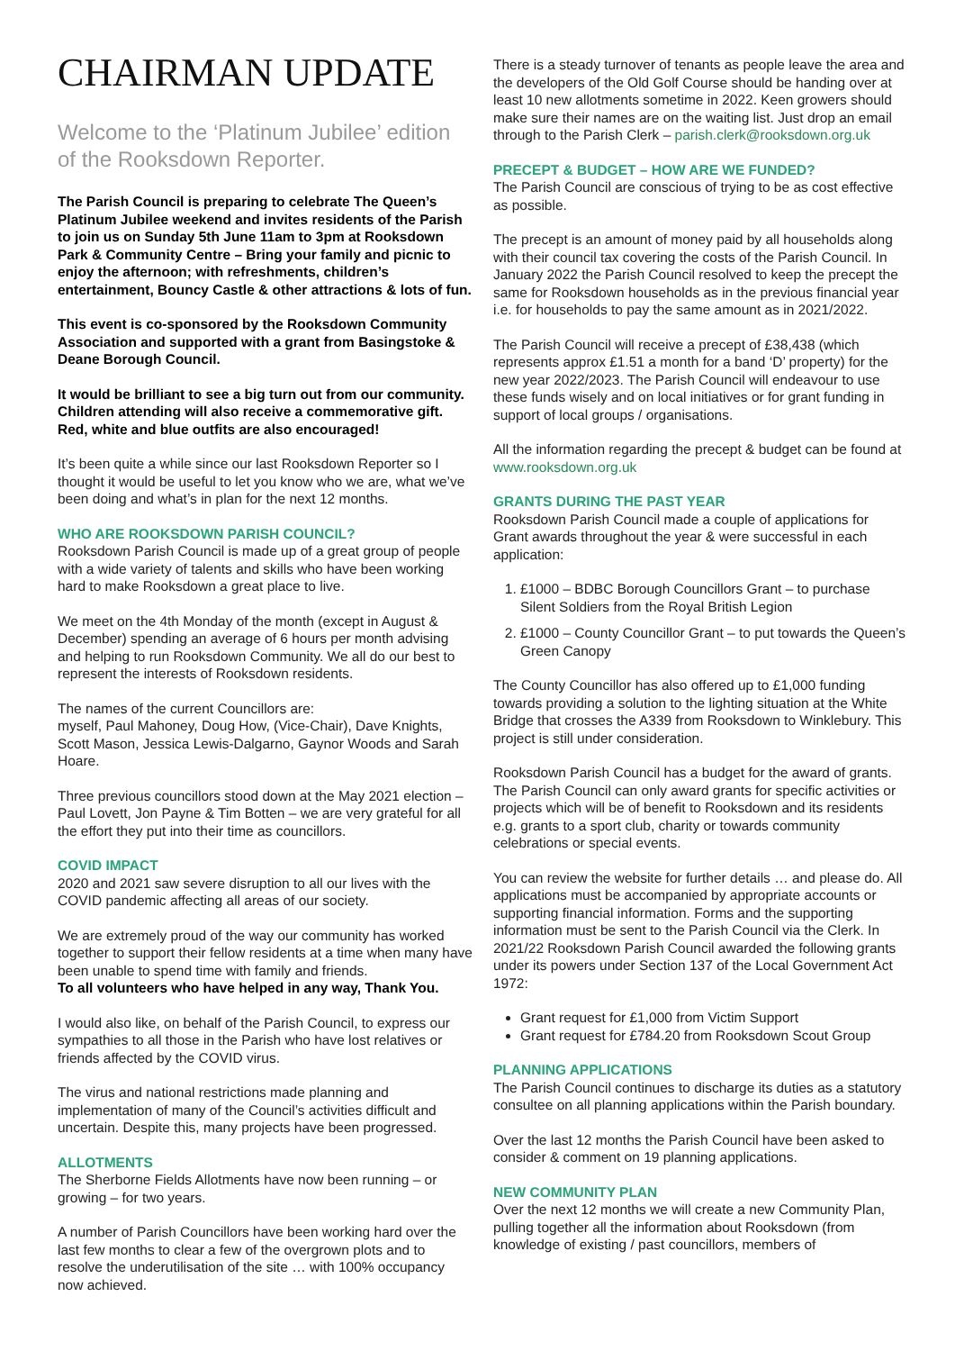CHAIRMAN UPDATE
Welcome to the ‘Platinum Jubilee’ edition of the Rooksdown Reporter.
The Parish Council is preparing to celebrate The Queen’s Platinum Jubilee weekend and invites residents of the Parish to join us on Sunday 5th June 11am to 3pm at Rooksdown Park & Community Centre – Bring your family and picnic to enjoy the afternoon; with refreshments, children’s entertainment, Bouncy Castle & other attractions & lots of fun.
This event is co-sponsored by the Rooksdown Community Association and supported with a grant from Basingstoke & Deane Borough Council.
It would be brilliant to see a big turn out from our community. Children attending will also receive a commemorative gift. Red, white and blue outfits are also encouraged!
It’s been quite a while since our last Rooksdown Reporter so I thought it would be useful to let you know who we are, what we’ve been doing and what’s in plan for the next 12 months.
WHO ARE ROOKSDOWN PARISH COUNCIL?
Rooksdown Parish Council is made up of a great group of people with a wide variety of talents and skills who have been working hard to make Rooksdown a great place to live.
We meet on the 4th Monday of the month (except in August & December) spending an average of 6 hours per month advising and helping to run Rooksdown Community. We all do our best to represent the interests of Rooksdown residents.
The names of the current Councillors are:
myself, Paul Mahoney, Doug How, (Vice-Chair), Dave Knights, Scott Mason, Jessica Lewis-Dalgarno, Gaynor Woods and Sarah Hoare.
Three previous councillors stood down at the May 2021 election – Paul Lovett, Jon Payne & Tim Botten – we are very grateful for all the effort they put into their time as councillors.
COVID IMPACT
2020 and 2021 saw severe disruption to all our lives with the COVID pandemic affecting all areas of our society.
We are extremely proud of the way our community has worked together to support their fellow residents at a time when many have been unable to spend time with family and friends.
To all volunteers who have helped in any way, Thank You.
I would also like, on behalf of the Parish Council, to express our sympathies to all those in the Parish who have lost relatives or friends affected by the COVID virus.
The virus and national restrictions made planning and implementation of many of the Council’s activities difficult and uncertain. Despite this, many projects have been progressed.
ALLOTMENTS
The Sherborne Fields Allotments have now been running – or growing – for two years.
A number of Parish Councillors have been working hard over the last few months to clear a few of the overgrown plots and to resolve the underutilisation of the site … with 100% occupancy now achieved.
There is a steady turnover of tenants as people leave the area and the developers of the Old Golf Course should be handing over at least 10 new allotments sometime in 2022. Keen growers should make sure their names are on the waiting list. Just drop an email through to the Parish Clerk – parish.clerk@rooksdown.org.uk
PRECEPT & BUDGET – HOW ARE WE FUNDED?
The Parish Council are conscious of trying to be as cost effective as possible.
The precept is an amount of money paid by all households along with their council tax covering the costs of the Parish Council. In January 2022 the Parish Council resolved to keep the precept the same for Rooksdown households as in the previous financial year i.e. for households to pay the same amount as in 2021/2022.
The Parish Council will receive a precept of £38,438 (which represents approx £1.51 a month for a band ‘D’ property) for the new year 2022/2023. The Parish Council will endeavour to use these funds wisely and on local initiatives or for grant funding in support of local groups / organisations.
All the information regarding the precept & budget can be found at www.rooksdown.org.uk
GRANTS DURING THE PAST YEAR
Rooksdown Parish Council made a couple of applications for Grant awards throughout the year & were successful in each application:
1. £1000 – BDBC Borough Councillors Grant – to purchase Silent Soldiers from the Royal British Legion
2. £1000 – County Councillor Grant – to put towards the Queen’s Green Canopy
The County Councillor has also offered up to £1,000 funding towards providing a solution to the lighting situation at the White Bridge that crosses the A339 from Rooksdown to Winklebury. This project is still under consideration.
Rooksdown Parish Council has a budget for the award of grants. The Parish Council can only award grants for specific activities or projects which will be of benefit to Rooksdown and its residents e.g. grants to a sport club, charity or towards community celebrations or special events.
You can review the website for further details … and please do. All applications must be accompanied by appropriate accounts or supporting financial information. Forms and the supporting information must be sent to the Parish Council via the Clerk. In 2021/22 Rooksdown Parish Council awarded the following grants under its powers under Section 137 of the Local Government Act 1972:
Grant request for £1,000 from Victim Support
Grant request for £784.20 from Rooksdown Scout Group
PLANNING APPLICATIONS
The Parish Council continues to discharge its duties as a statutory consultee on all planning applications within the Parish boundary.
Over the last 12 months the Parish Council have been asked to consider & comment on 19 planning applications.
NEW COMMUNITY PLAN
Over the next 12 months we will create a new Community Plan, pulling together all the information about Rooksdown (from knowledge of existing / past councillors, members of